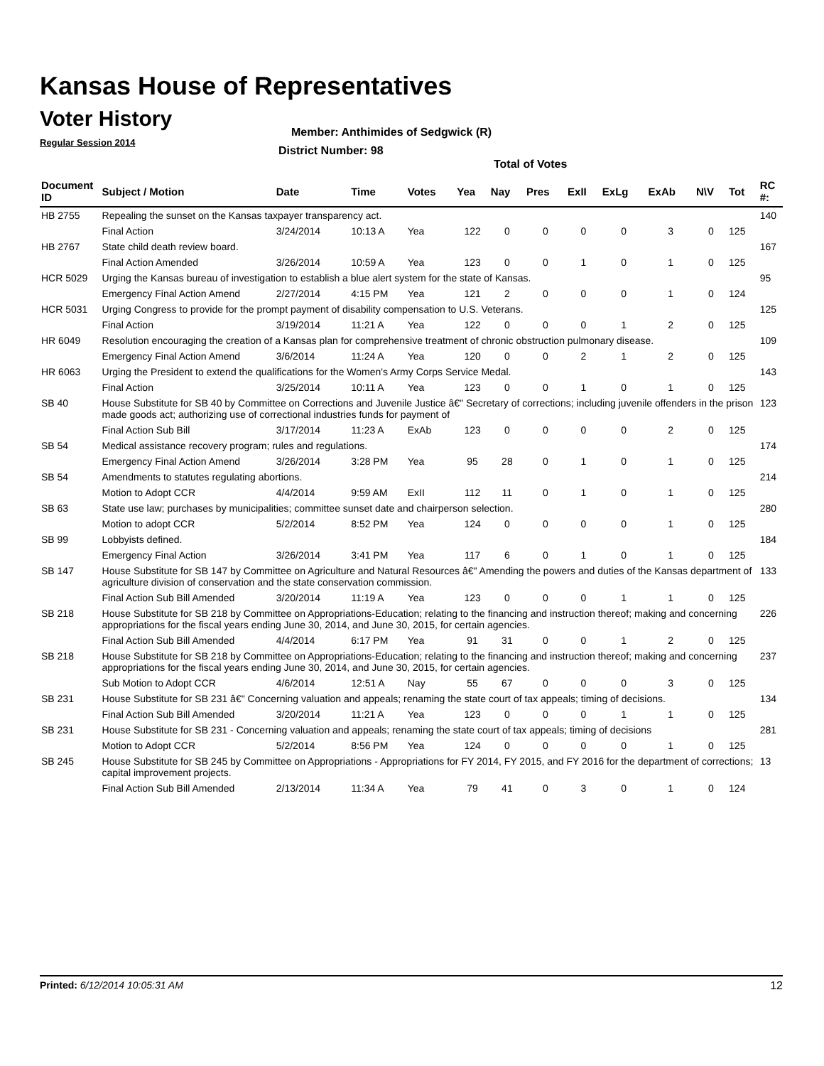Kansas House of Representatives
Voter History
Regular Session 2014
Member: Anthimides of Sedgwick (R)
District Number: 98
Total of Votes
| Document ID | Subject / Motion | Date | Time | Votes | Yea | Nay | Pres | ExII | ExLg | ExAb | N\V | Tot | RC #: |
| --- | --- | --- | --- | --- | --- | --- | --- | --- | --- | --- | --- | --- | --- |
| HB 2755 | Repealing the sunset on the Kansas taxpayer transparency act. | | | | | | | | | | | | 140 |
| | Final Action | 3/24/2014 | 10:13 A | Yea | 122 | 0 | 0 | 0 | 0 | 3 | 0 | 125 | |
| HB 2767 | State child death review board. | | | | | | | | | | | | 167 |
| | Final Action Amended | 3/26/2014 | 10:59 A | Yea | 123 | 0 | 0 | 1 | 0 | 1 | 0 | 125 | |
| HCR 5029 | Urging the Kansas bureau of investigation to establish a blue alert system for the state of Kansas. | | | | | | | | | | | | 95 |
| | Emergency Final Action Amend | 2/27/2014 | 4:15 PM | Yea | 121 | 2 | 0 | 0 | 0 | 1 | 0 | 124 | |
| HCR 5031 | Urging Congress to provide for the prompt payment of disability compensation to U.S. Veterans. | | | | | | | | | | | | 125 |
| | Final Action | 3/19/2014 | 11:21 A | Yea | 122 | 0 | 0 | 0 | 1 | 2 | 0 | 125 | |
| HR 6049 | Resolution encouraging the creation of a Kansas plan for comprehensive treatment of chronic obstruction pulmonary disease. | | | | | | | | | | | | 109 |
| | Emergency Final Action Amend | 3/6/2014 | 11:24 A | Yea | 120 | 0 | 0 | 2 | 1 | 2 | 0 | 125 | |
| HR 6063 | Urging the President to extend the qualifications for the Women's Army Corps Service Medal. | | | | | | | | | | | | 143 |
| | Final Action | 3/25/2014 | 10:11 A | Yea | 123 | 0 | 0 | 1 | 0 | 1 | 0 | 125 | |
| SB 40 | House Substitute for SB 40 by Committee on Corrections and Juvenile Justice â€" Secretary of corrections; including juvenile offenders in the prison made goods act; authorizing use of correctional industries funds for payment of | | | | | | | | | | | | 123 |
| | Final Action Sub Bill | 3/17/2014 | 11:23 A | ExAb | 123 | 0 | 0 | 0 | 0 | 2 | 0 | 125 | |
| SB 54 | Medical assistance recovery program; rules and regulations. | | | | | | | | | | | | 174 |
| | Emergency Final Action Amend | 3/26/2014 | 3:28 PM | Yea | 95 | 28 | 0 | 1 | 0 | 1 | 0 | 125 | |
| SB 54 | Amendments to statutes regulating abortions. | | | | | | | | | | | | 214 |
| | Motion to Adopt CCR | 4/4/2014 | 9:59 AM | ExII | 112 | 11 | 0 | 1 | 0 | 1 | 0 | 125 | |
| SB 63 | State use law; purchases by municipalities; committee sunset date and chairperson selection. | | | | | | | | | | | | 280 |
| | Motion to adopt CCR | 5/2/2014 | 8:52 PM | Yea | 124 | 0 | 0 | 0 | 0 | 1 | 0 | 125 | |
| SB 99 | Lobbyists defined. | | | | | | | | | | | | 184 |
| | Emergency Final Action | 3/26/2014 | 3:41 PM | Yea | 117 | 6 | 0 | 1 | 0 | 1 | 0 | 125 | |
| SB 147 | House Substitute for SB 147 by Committee on Agriculture and Natural Resources â€" Amending the powers and duties of the Kansas department of agriculture division of conservation and the state conservation commission. | | | | | | | | | | | | 133 |
| | Final Action Sub Bill Amended | 3/20/2014 | 11:19 A | Yea | 123 | 0 | 0 | 0 | 1 | 1 | 0 | 125 | |
| SB 218 | House Substitute for SB 218 by Committee on Appropriations-Education; relating to the financing and instruction thereof; making and concerning appropriations for the fiscal years ending June 30, 2014, and June 30, 2015, for certain agencies. | | | | | | | | | | | | 226 |
| | Final Action Sub Bill Amended | 4/4/2014 | 6:17 PM | Yea | 91 | 31 | 0 | 0 | 1 | 2 | 0 | 125 | |
| SB 218 | House Substitute for SB 218 by Committee on Appropriations-Education; relating to the financing and instruction thereof; making and concerning appropriations for the fiscal years ending June 30, 2014, and June 30, 2015, for certain agencies. | | | | | | | | | | | | 237 |
| | Sub Motion to Adopt CCR | 4/6/2014 | 12:51 A | Nay | 55 | 67 | 0 | 0 | 0 | 3 | 0 | 125 | |
| SB 231 | House Substitute for SB 231 â€" Concerning valuation and appeals; renaming the state court of tax appeals; timing of decisions. | | | | | | | | | | | | 134 |
| | Final Action Sub Bill Amended | 3/20/2014 | 11:21 A | Yea | 123 | 0 | 0 | 0 | 1 | 1 | 0 | 125 | |
| SB 231 | House Substitute for SB 231 - Concerning valuation and appeals; renaming the state court of tax appeals; timing of decisions | | | | | | | | | | | | 281 |
| | Motion to Adopt CCR | 5/2/2014 | 8:56 PM | Yea | 124 | 0 | 0 | 0 | 0 | 1 | 0 | 125 | |
| SB 245 | House Substitute for SB 245 by Committee on Appropriations - Appropriations for FY 2014, FY 2015, and FY 2016 for the department of corrections; capital improvement projects. | | | | | | | | | | | | 13 |
| | Final Action Sub Bill Amended | 2/13/2014 | 11:34 A | Yea | 79 | 41 | 0 | 3 | 0 | 1 | 0 | 124 | |
Printed: 6/12/2014 10:05:31 AM 12